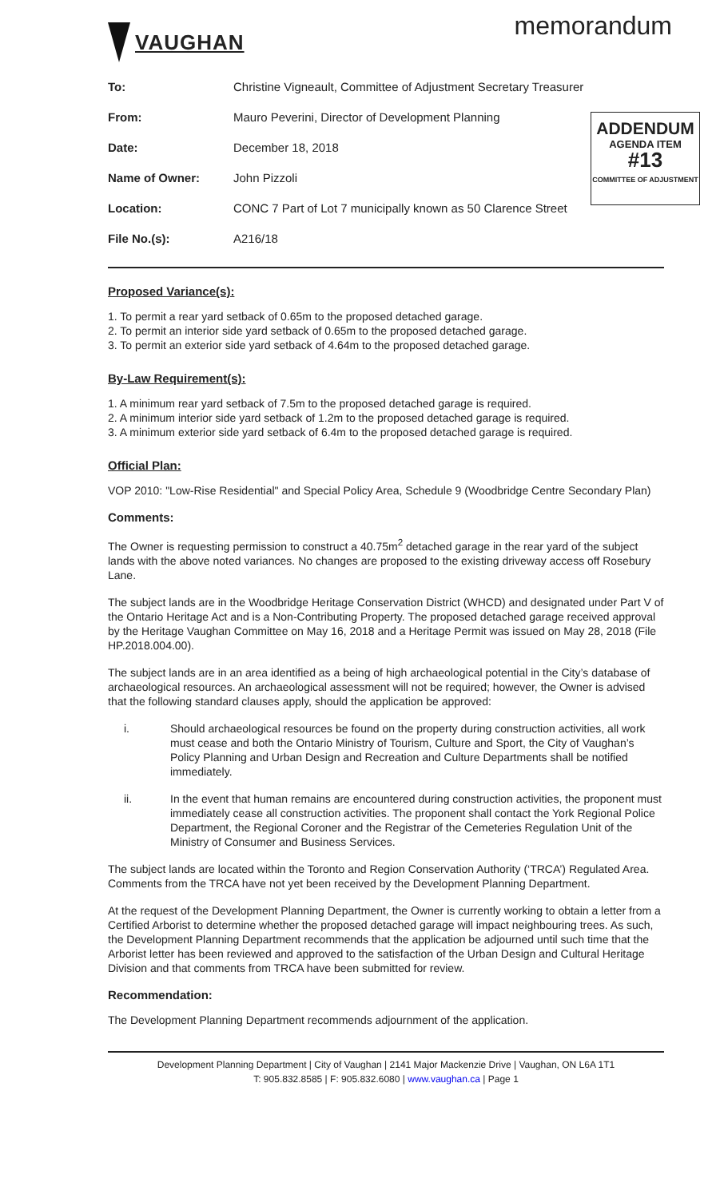VAUGHAN
memorandum
To: Christine Vigneault, Committee of Adjustment Secretary Treasurer
From: Mauro Peverini, Director of Development Planning
Date: December 18, 2018
Name of Owner: John Pizzoli
Location: CONC 7 Part of Lot 7 municipally known as 50 Clarence Street
File No.(s): A216/18
ADDENDUM
AGENDA ITEM
#13
COMMITTEE OF ADJUSTMENT
Proposed Variance(s):
1. To permit a rear yard setback of 0.65m to the proposed detached garage.
2. To permit an interior side yard setback of 0.65m to the proposed detached garage.
3. To permit an exterior side yard setback of 4.64m to the proposed detached garage.
By-Law Requirement(s):
1. A minimum rear yard setback of 7.5m to the proposed detached garage is required.
2. A minimum interior side yard setback of 1.2m to the proposed detached garage is required.
3. A minimum exterior side yard setback of 6.4m to the proposed detached garage is required.
Official Plan:
VOP 2010: "Low-Rise Residential" and Special Policy Area, Schedule 9 (Woodbridge Centre Secondary Plan)
Comments:
The Owner is requesting permission to construct a 40.75m<sup>2</sup> detached garage in the rear yard of the subject lands with the above noted variances. No changes are proposed to the existing driveway access off Rosebury Lane.
The subject lands are in the Woodbridge Heritage Conservation District (WHCD) and designated under Part V of the Ontario Heritage Act and is a Non-Contributing Property. The proposed detached garage received approval by the Heritage Vaughan Committee on May 16, 2018 and a Heritage Permit was issued on May 28, 2018 (File HP.2018.004.00).
The subject lands are in an area identified as a being of high archaeological potential in the City’s database of archaeological resources. An archaeological assessment will not be required; however, the Owner is advised that the following standard clauses apply, should the application be approved:
i. Should archaeological resources be found on the property during construction activities, all work must cease and both the Ontario Ministry of Tourism, Culture and Sport, the City of Vaughan’s Policy Planning and Urban Design and Recreation and Culture Departments shall be notified immediately.
ii. In the event that human remains are encountered during construction activities, the proponent must immediately cease all construction activities. The proponent shall contact the York Regional Police Department, the Regional Coroner and the Registrar of the Cemeteries Regulation Unit of the Ministry of Consumer and Business Services.
The subject lands are located within the Toronto and Region Conservation Authority (‘TRCA’) Regulated Area. Comments from the TRCA have not yet been received by the Development Planning Department.
At the request of the Development Planning Department, the Owner is currently working to obtain a letter from a Certified Arborist to determine whether the proposed detached garage will impact neighbouring trees. As such, the Development Planning Department recommends that the application be adjourned until such time that the Arborist letter has been reviewed and approved to the satisfaction of the Urban Design and Cultural Heritage Division and that comments from TRCA have been submitted for review.
Recommendation:
The Development Planning Department recommends adjournment of the application.
Development Planning Department | City of Vaughan | 2141 Major Mackenzie Drive | Vaughan, ON L6A 1T1
T: 905.832.8585 | F: 905.832.6080 | www.vaughan.ca | Page 1